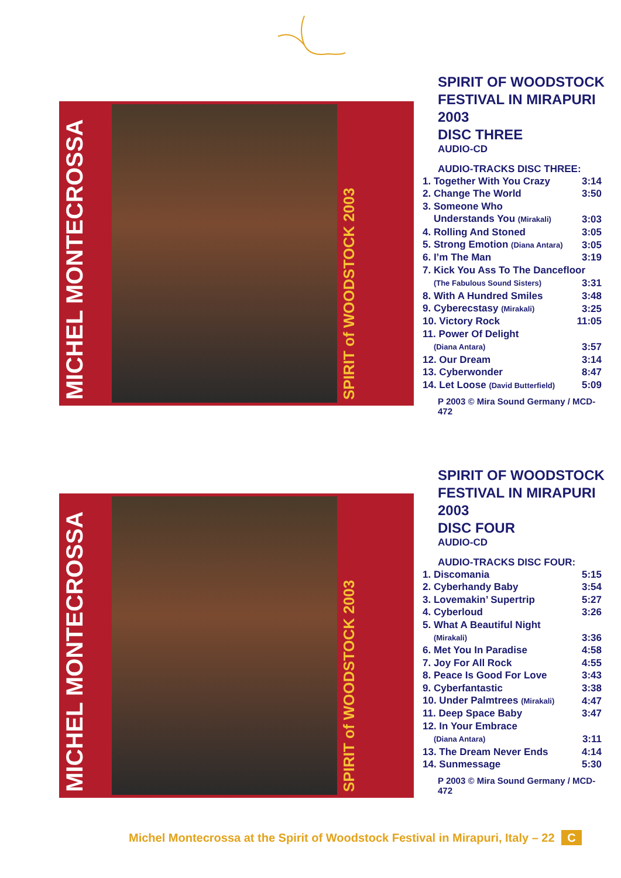MICHEL MONTECROSSA
SPIRIT of WOODSTOCK 2003
SPIRIT OF WOODSTOCK
FESTIVAL IN MIRAPURI 2003
DISC THREE
AUDIO-CD
AUDIO-TRACKS DISC THREE:
| 1. Together With You Crazy | 3:14 |
| 2. Change The World | 3:50 |
| 3. Someone Who | |
| Understands You (Mirakali) | 3:03 |
| 4. Rolling And Stoned | 3:05 |
| 5. Strong Emotion (Diana Antara) | 3:05 |
| 6. I’m The Man | 3:19 |
| 7. Kick You Ass To The Dancefloor | |
| (The Fabulous Sound Sisters) | 3:31 |
| 8. With A Hundred Smiles | 3:48 |
| 9. Cyberecstasy (Mirakali) | 3:25 |
| 10. Victory Rock | 11:05 |
| 11. Power Of Delight | |
| (Diana Antara) | 3:57 |
| 12. Our Dream | 3:14 |
| 13. Cyberwonder | 8:47 |
| 14. Let Loose (David Butterfield) | 5:09 |
P 2003 © Mira Sound Germany / MCD-472
MICHEL MONTECROSSA
SPIRIT of WOODSTOCK 2003
SPIRIT OF WOODSTOCK
FESTIVAL IN MIRAPURI 2003
DISC FOUR
AUDIO-CD
AUDIO-TRACKS DISC FOUR:
| 1. Discomania | 5:15 |
| 2. Cyberhandy Baby | 3:54 |
| 3. Lovemakin’ Supertrip | 5:27 |
| 4. Cyberloud | 3:26 |
| 5. What A Beautiful Night | |
| (Mirakali) | 3:36 |
| 6. Met You In Paradise | 4:58 |
| 7. Joy For All Rock | 4:55 |
| 8. Peace Is Good For Love | 3:43 |
| 9. Cyberfantastic | 3:38 |
| 10. Under Palmtrees (Mirakali) | 4:47 |
| 11. Deep Space Baby | 3:47 |
| 12. In Your Embrace | |
| (Diana Antara) | 3:11 |
| 13. The Dream Never Ends | 4:14 |
| 14. Sunmessage | 5:30 |
P 2003 © Mira Sound Germany / MCD-472
Michel Montecrossa at the Spirit of Woodstock Festival in Mirapuri, Italy – 22 C